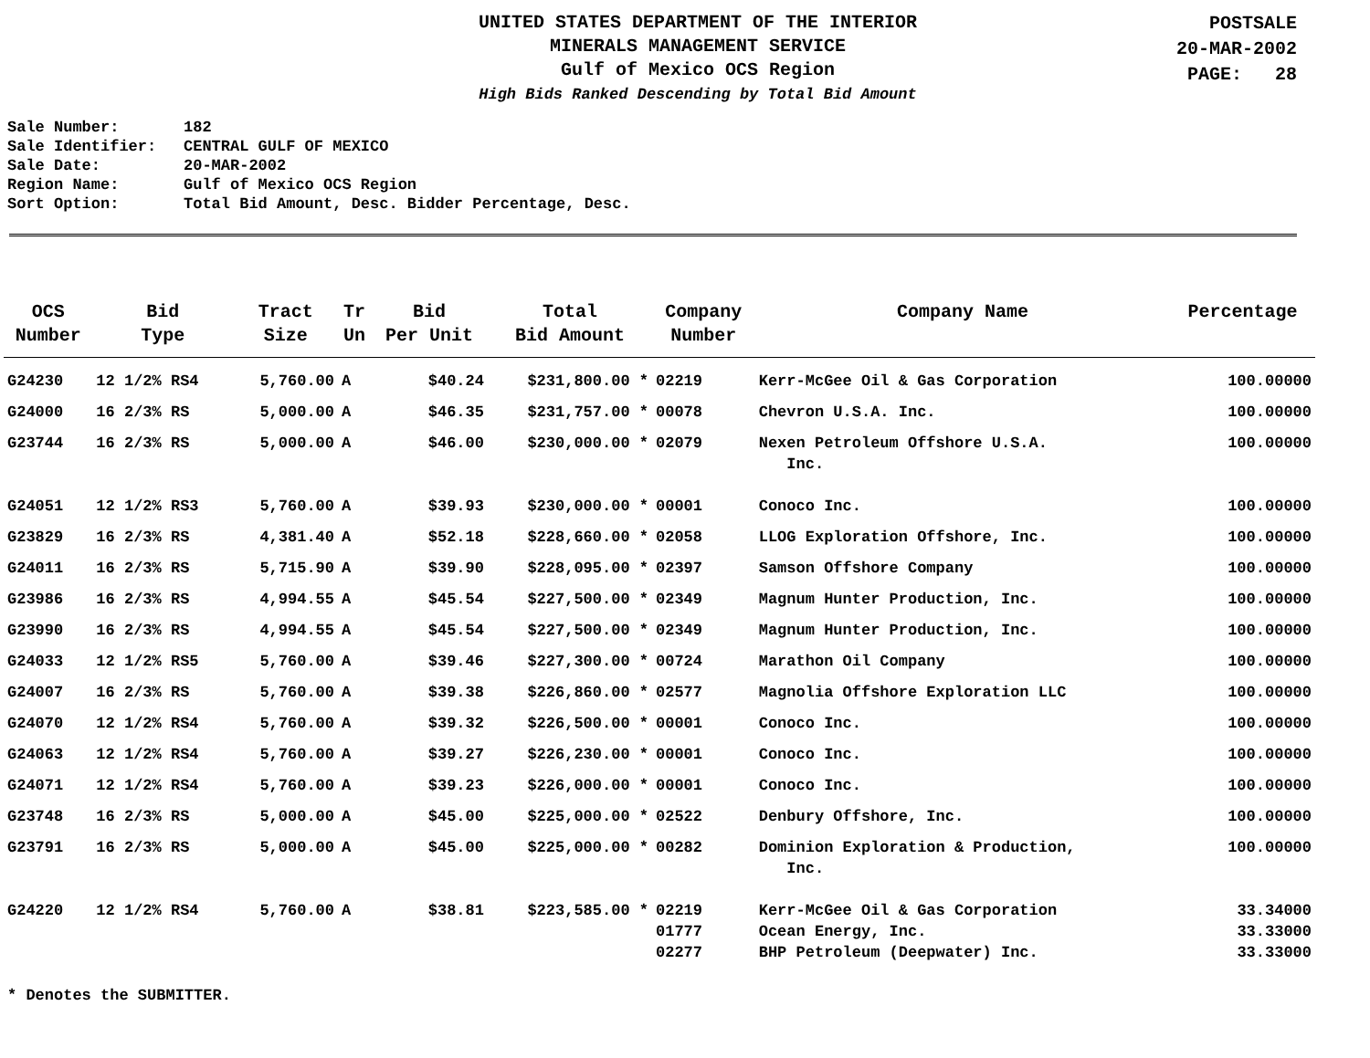UNITED STATES DEPARTMENT OF THE INTERIOR
MINERALS MANAGEMENT SERVICE
Gulf of Mexico OCS Region
High Bids Ranked Descending by Total Bid Amount
POSTSALE
20-MAR-2002
PAGE: 28
Sale Number: 182
Sale Identifier: CENTRAL GULF OF MEXICO
Sale Date: 20-MAR-2002
Region Name: Gulf of Mexico OCS Region
Sort Option: Total Bid Amount, Desc. Bidder Percentage, Desc.
| OCS Number | Bid Type | Tract Size | Tr Un | Bid Per Unit | Total Bid Amount | Company Number | Company Name | Percentage |
| --- | --- | --- | --- | --- | --- | --- | --- | --- |
| G24230 | 12 1/2% RS4 | 5,760.00 | A | $40.24 | $231,800.00 * | 02219 | Kerr-McGee Oil & Gas Corporation | 100.00000 |
| G24000 | 16 2/3% RS | 5,000.00 | A | $46.35 | $231,757.00 * | 00078 | Chevron U.S.A. Inc. | 100.00000 |
| G23744 | 16 2/3% RS | 5,000.00 | A | $46.00 | $230,000.00 * | 02079 | Nexen Petroleum Offshore U.S.A. Inc. | 100.00000 |
| G24051 | 12 1/2% RS3 | 5,760.00 | A | $39.93 | $230,000.00 * | 00001 | Conoco Inc. | 100.00000 |
| G23829 | 16 2/3% RS | 4,381.40 | A | $52.18 | $228,660.00 * | 02058 | LLOG Exploration Offshore, Inc. | 100.00000 |
| G24011 | 16 2/3% RS | 5,715.90 | A | $39.90 | $228,095.00 * | 02397 | Samson Offshore Company | 100.00000 |
| G23986 | 16 2/3% RS | 4,994.55 | A | $45.54 | $227,500.00 * | 02349 | Magnum Hunter Production, Inc. | 100.00000 |
| G23990 | 16 2/3% RS | 4,994.55 | A | $45.54 | $227,500.00 * | 02349 | Magnum Hunter Production, Inc. | 100.00000 |
| G24033 | 12 1/2% RS5 | 5,760.00 | A | $39.46 | $227,300.00 * | 00724 | Marathon Oil Company | 100.00000 |
| G24007 | 16 2/3% RS | 5,760.00 | A | $39.38 | $226,860.00 * | 02577 | Magnolia Offshore Exploration LLC | 100.00000 |
| G24070 | 12 1/2% RS4 | 5,760.00 | A | $39.32 | $226,500.00 * | 00001 | Conoco Inc. | 100.00000 |
| G24063 | 12 1/2% RS4 | 5,760.00 | A | $39.27 | $226,230.00 * | 00001 | Conoco Inc. | 100.00000 |
| G24071 | 12 1/2% RS4 | 5,760.00 | A | $39.23 | $226,000.00 * | 00001 | Conoco Inc. | 100.00000 |
| G23748 | 16 2/3% RS | 5,000.00 | A | $45.00 | $225,000.00 * | 02522 | Denbury Offshore, Inc. | 100.00000 |
| G23791 | 16 2/3% RS | 5,000.00 | A | $45.00 | $225,000.00 * | 00282 | Dominion Exploration & Production, Inc. | 100.00000 |
| G24220 | 12 1/2% RS4 | 5,760.00 | A | $38.81 | $223,585.00 * | 02219 | Kerr-McGee Oil & Gas Corporation | 33.34000 |
| | | | | | | 01777 | Ocean Energy, Inc. | 33.33000 |
| | | | | | | 02277 | BHP Petroleum (Deepwater) Inc. | 33.33000 |
* Denotes the SUBMITTER.